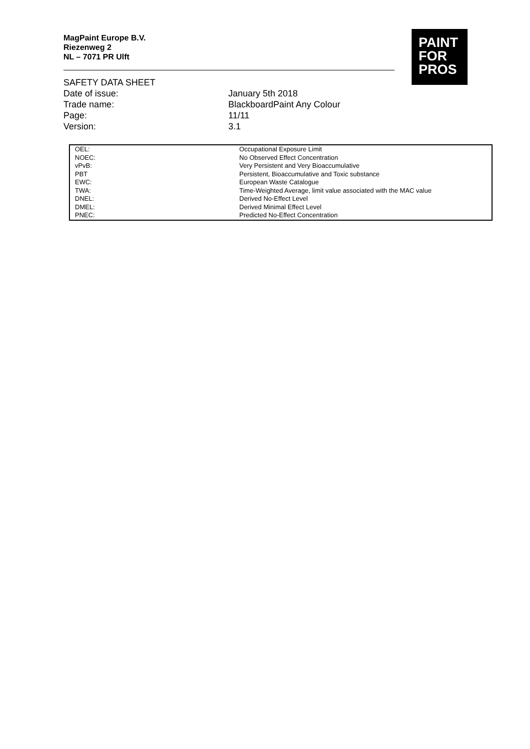MagPaint Europe B.V.
Riezenweg 2
NL – 7071 PR Ulft
PAINT
FOR
PROS
SAFETY DATA SHEET
Date of issue: January 5th 2018
Trade name: BlackboardPaint Any Colour
Page: 11/11
Version: 3.1
| OEL: | Occupational Exposure Limit |
| NOEC: | No Observed Effect Concentration |
| vPvB: | Very Persistent and Very Bioaccumulative |
| PBT | Persistent, Bioaccumulative and Toxic substance |
| EWC: | European Waste Catalogue |
| TWA: | Time-Weighted Average, limit value associated with the MAC value |
| DNEL: | Derived No-Effect Level |
| DMEL: | Derived Minimal Effect Level |
| PNEC: | Predicted No-Effect Concentration |